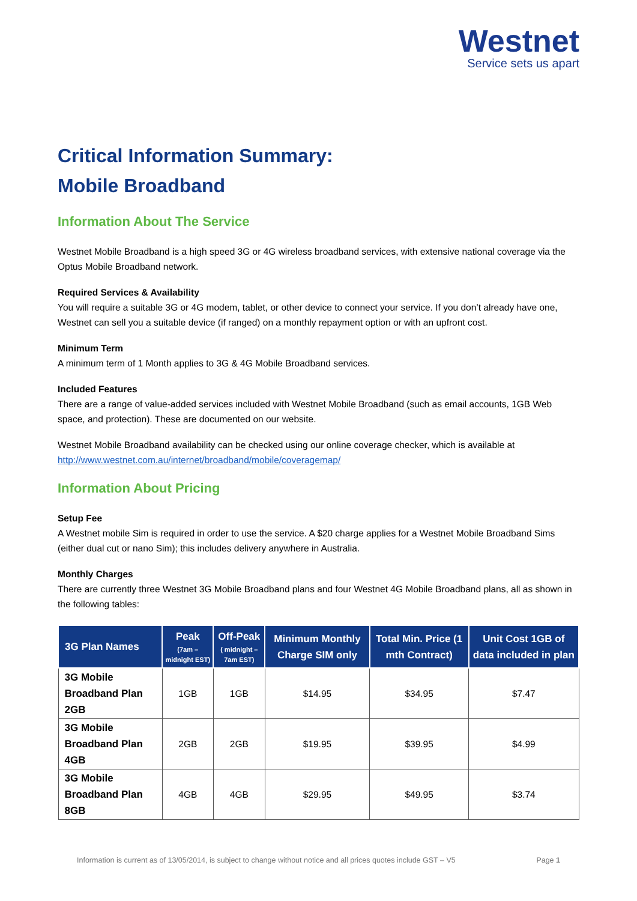Westnet
Service sets us apart
Critical Information Summary:
Mobile Broadband
Information About The Service
Westnet Mobile Broadband is a high speed 3G or 4G wireless broadband services, with extensive national coverage via the Optus Mobile Broadband network.
Required Services & Availability
You will require a suitable 3G or 4G modem, tablet, or other device to connect your service. If you don’t already have one, Westnet can sell you a suitable device (if ranged) on a monthly repayment option or with an upfront cost.
Minimum Term
A minimum term of 1 Month applies to 3G & 4G Mobile Broadband services.
Included Features
There are a range of value-added services included with Westnet Mobile Broadband (such as email accounts, 1GB Web space, and protection). These are documented on our website.
Westnet Mobile Broadband availability can be checked using our online coverage checker, which is available at http://www.westnet.com.au/internet/broadband/mobile/coveragemap/
Information About Pricing
Setup Fee
A Westnet mobile Sim is required in order to use the service. A $20 charge applies for a Westnet Mobile Broadband Sims (either dual cut or nano Sim); this includes delivery anywhere in Australia.
Monthly Charges
There are currently three Westnet 3G Mobile Broadband plans and four Westnet 4G Mobile Broadband plans, all as shown in the following tables:
| 3G Plan Names | Peak (7am – midnight EST) | Off-Peak ( midnight – 7am EST) | Minimum Monthly Charge SIM only | Total Min. Price (1 mth Contract) | Unit Cost 1GB of data included in plan |
| --- | --- | --- | --- | --- | --- |
| 3G Mobile Broadband Plan 2GB | 1GB | 1GB | $14.95 | $34.95 | $7.47 |
| 3G Mobile Broadband Plan 4GB | 2GB | 2GB | $19.95 | $39.95 | $4.99 |
| 3G Mobile Broadband Plan 8GB | 4GB | 4GB | $29.95 | $49.95 | $3.74 |
Information is current as of 13/05/2014, is subject to change without notice and all prices quotes include GST – V5 Page 1